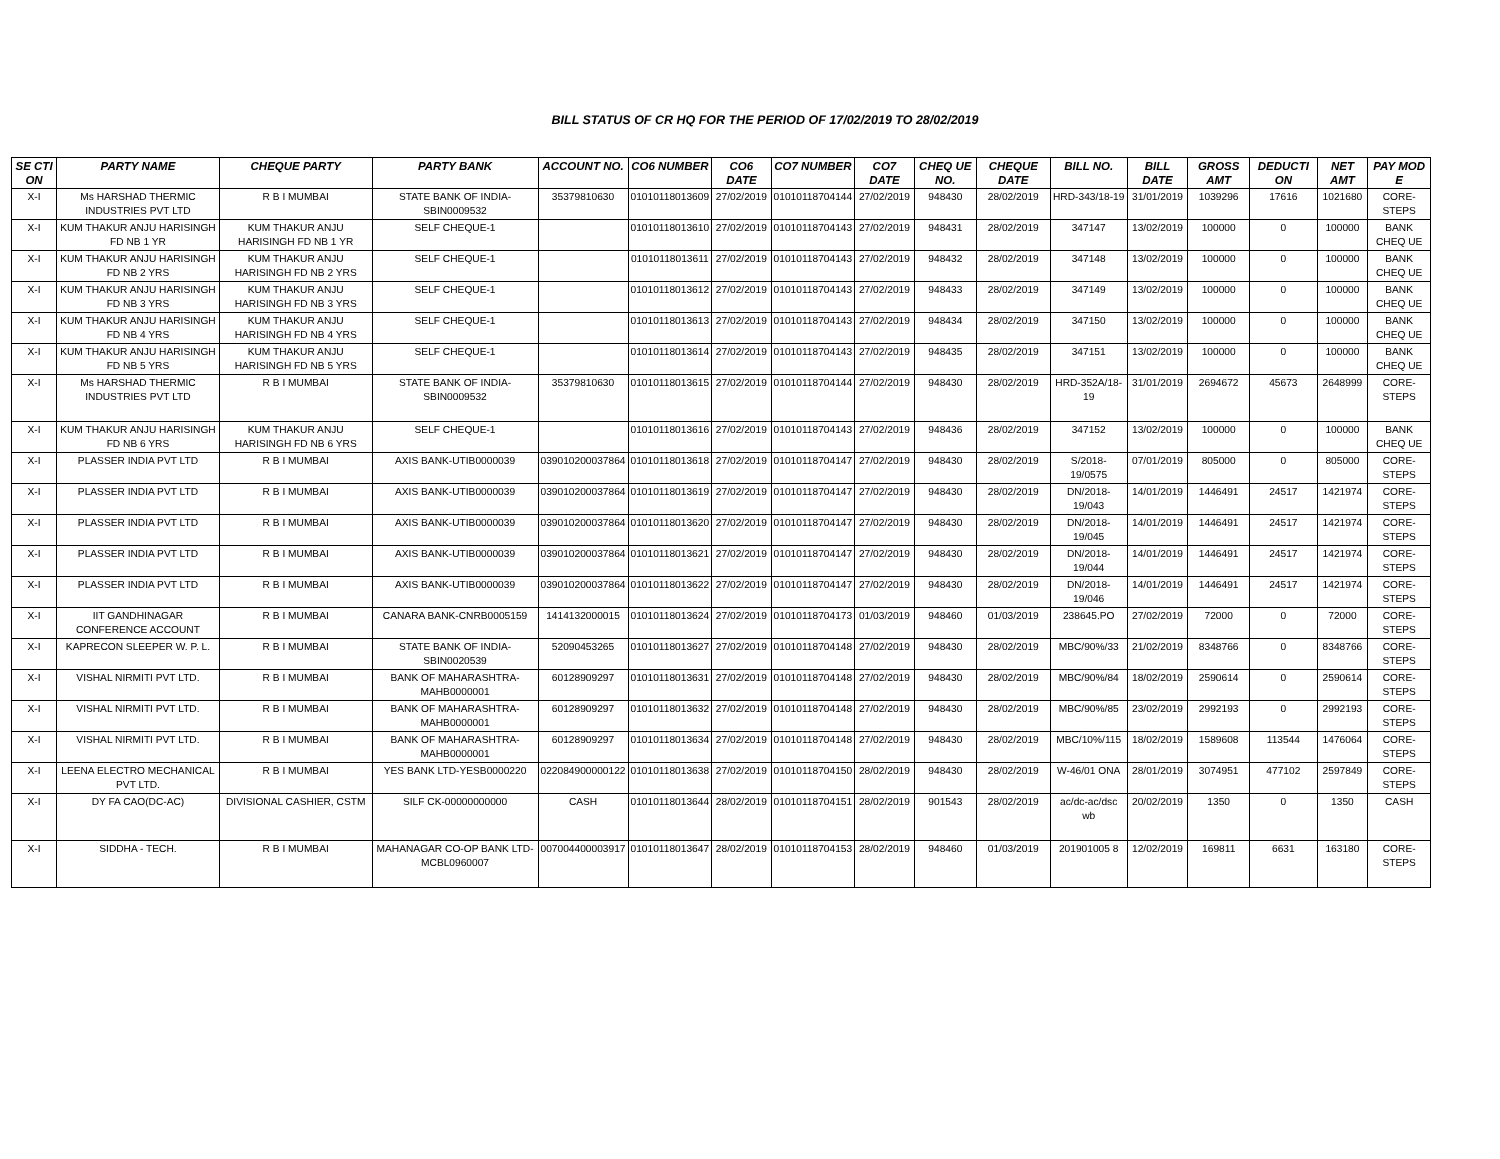BILL STATUS OF CR HQ FOR THE PERIOD OF 17/02/2019 TO 28/02/2019
| SE CTI ON | PARTY NAME | CHEQUE PARTY | PARTY BANK | ACCOUNT NO. | CO6 NUMBER | CO6 DATE | CO7 NUMBER | CO7 DATE | CHEQ UE NO. | CHEQUE DATE | BILL NO. | BILL DATE | GROSS AMT | DEDUCTI ON | NET AMT | PAY MOD E |
| --- | --- | --- | --- | --- | --- | --- | --- | --- | --- | --- | --- | --- | --- | --- | --- | --- |
| X-I | Ms HARSHAD THERMIC INDUSTRIES PVT LTD | R B I MUMBAI | STATE BANK OF INDIA-SBIN0009532 | 35379810630 | 01010118013609 | 27/02/2019 | 01010118704144 | 27/02/2019 | 948430 | 28/02/2019 | HRD-343/18-19 | 31/01/2019 | 1039296 | 17616 | 1021680 | CORE-STEPS |
| X-I | KUM THAKUR ANJU HARISINGH FD NB 1 YR | KUM THAKUR ANJU HARISINGH FD NB 1 YR | SELF CHEQUE-1 | | 01010118013610 | 27/02/2019 | 01010118704143 | 27/02/2019 | 948431 | 28/02/2019 | 347147 | 13/02/2019 | 100000 | 0 | 100000 | BANK CHEQ UE |
| X-I | KUM THAKUR ANJU HARISINGH FD NB 2 YRS | KUM THAKUR ANJU HARISINGH FD NB 2 YRS | SELF CHEQUE-1 | | 01010118013611 | 27/02/2019 | 01010118704143 | 27/02/2019 | 948432 | 28/02/2019 | 347148 | 13/02/2019 | 100000 | 0 | 100000 | BANK CHEQ UE |
| X-I | KUM THAKUR ANJU HARISINGH FD NB 3 YRS | KUM THAKUR ANJU HARISINGH FD NB 3 YRS | SELF CHEQUE-1 | | 01010118013612 | 27/02/2019 | 01010118704143 | 27/02/2019 | 948433 | 28/02/2019 | 347149 | 13/02/2019 | 100000 | 0 | 100000 | BANK CHEQ UE |
| X-I | KUM THAKUR ANJU HARISINGH FD NB 4 YRS | KUM THAKUR ANJU HARISINGH FD NB 4 YRS | SELF CHEQUE-1 | | 01010118013613 | 27/02/2019 | 01010118704143 | 27/02/2019 | 948434 | 28/02/2019 | 347150 | 13/02/2019 | 100000 | 0 | 100000 | BANK CHEQ UE |
| X-I | KUM THAKUR ANJU HARISINGH FD NB 5 YRS | KUM THAKUR ANJU HARISINGH FD NB 5 YRS | SELF CHEQUE-1 | | 01010118013614 | 27/02/2019 | 01010118704143 | 27/02/2019 | 948435 | 28/02/2019 | 347151 | 13/02/2019 | 100000 | 0 | 100000 | BANK CHEQ UE |
| X-I | Ms HARSHAD THERMIC INDUSTRIES PVT LTD | R B I MUMBAI | STATE BANK OF INDIA-SBIN0009532 | 35379810630 | 01010118013615 | 27/02/2019 | 01010118704144 | 27/02/2019 | 948430 | 28/02/2019 | HRD-352A/18-19 | 31/01/2019 | 2694672 | 45673 | 2648999 | CORE-STEPS |
| X-I | KUM THAKUR ANJU HARISINGH FD NB 6 YRS | KUM THAKUR ANJU HARISINGH FD NB 6 YRS | SELF CHEQUE-1 | | 01010118013616 | 27/02/2019 | 01010118704143 | 27/02/2019 | 948436 | 28/02/2019 | 347152 | 13/02/2019 | 100000 | 0 | 100000 | BANK CHEQ UE |
| X-I | PLASSER INDIA PVT LTD | R B I MUMBAI | AXIS BANK-UTIB0000039 | 039010200037864 | 01010118013618 | 27/02/2019 | 01010118704147 | 27/02/2019 | 948430 | 28/02/2019 | S/2018-19/0575 | 07/01/2019 | 805000 | 0 | 805000 | CORE-STEPS |
| X-I | PLASSER INDIA PVT LTD | R B I MUMBAI | AXIS BANK-UTIB0000039 | 039010200037864 | 01010118013619 | 27/02/2019 | 01010118704147 | 27/02/2019 | 948430 | 28/02/2019 | DN/2018-19/043 | 14/01/2019 | 1446491 | 24517 | 1421974 | CORE-STEPS |
| X-I | PLASSER INDIA PVT LTD | R B I MUMBAI | AXIS BANK-UTIB0000039 | 039010200037864 | 01010118013620 | 27/02/2019 | 01010118704147 | 27/02/2019 | 948430 | 28/02/2019 | DN/2018-19/045 | 14/01/2019 | 1446491 | 24517 | 1421974 | CORE-STEPS |
| X-I | PLASSER INDIA PVT LTD | R B I MUMBAI | AXIS BANK-UTIB0000039 | 039010200037864 | 01010118013621 | 27/02/2019 | 01010118704147 | 27/02/2019 | 948430 | 28/02/2019 | DN/2018-19/044 | 14/01/2019 | 1446491 | 24517 | 1421974 | CORE-STEPS |
| X-I | PLASSER INDIA PVT LTD | R B I MUMBAI | AXIS BANK-UTIB0000039 | 039010200037864 | 01010118013622 | 27/02/2019 | 01010118704147 | 27/02/2019 | 948430 | 28/02/2019 | DN/2018-19/046 | 14/01/2019 | 1446491 | 24517 | 1421974 | CORE-STEPS |
| X-I | IIT GANDHINAGAR CONFERENCE ACCOUNT | R B I MUMBAI | CANARA BANK-CNRB0005159 | 1414132000015 | 01010118013624 | 27/02/2019 | 01010118704173 | 01/03/2019 | 948460 | 01/03/2019 | 238645.PO | 27/02/2019 | 72000 | 0 | 72000 | CORE-STEPS |
| X-I | KAPRECON SLEEPER W. P. L. | R B I MUMBAI | STATE BANK OF INDIA-SBIN0020539 | 52090453265 | 01010118013627 | 27/02/2019 | 01010118704148 | 27/02/2019 | 948430 | 28/02/2019 | MBC/90%/33 | 21/02/2019 | 8348766 | 0 | 8348766 | CORE-STEPS |
| X-I | VISHAL NIRMITI PVT LTD. | R B I MUMBAI | BANK OF MAHARASHTRA-MAHB0000001 | 60128909297 | 01010118013631 | 27/02/2019 | 01010118704148 | 27/02/2019 | 948430 | 28/02/2019 | MBC/90%/84 | 18/02/2019 | 2590614 | 0 | 2590614 | CORE-STEPS |
| X-I | VISHAL NIRMITI PVT LTD. | R B I MUMBAI | BANK OF MAHARASHTRA-MAHB0000001 | 60128909297 | 01010118013632 | 27/02/2019 | 01010118704148 | 27/02/2019 | 948430 | 28/02/2019 | MBC/90%/85 | 23/02/2019 | 2992193 | 0 | 2992193 | CORE-STEPS |
| X-I | VISHAL NIRMITI PVT LTD. | R B I MUMBAI | BANK OF MAHARASHTRA-MAHB0000001 | 60128909297 | 01010118013634 | 27/02/2019 | 01010118704148 | 27/02/2019 | 948430 | 28/02/2019 | MBC/10%/115 | 18/02/2019 | 1589608 | 113544 | 1476064 | CORE-STEPS |
| X-I | LEENA ELECTRO MECHANICAL PVT LTD. | R B I MUMBAI | YES BANK LTD-YESB0000220 | 022084900000122 | 01010118013638 | 27/02/2019 | 01010118704150 | 28/02/2019 | 948430 | 28/02/2019 | W-46/01 ONA | 28/01/2019 | 3074951 | 477102 | 2597849 | CORE-STEPS |
| X-I | DY FA CAO(DC-AC) | DIVISIONAL CASHIER, CSTM | SILF CK-00000000000 | CASH | 01010118013644 | 28/02/2019 | 01010118704151 | 28/02/2019 | 901543 | 28/02/2019 | ac/dc-ac/dsc wb | 20/02/2019 | 1350 | 0 | 1350 | CASH |
| X-I | SIDDHA - TECH. | R B I MUMBAI | MAHANAGAR CO-OP BANK LTD-MCBL0960007 | 007004400003917 | 01010118013647 | 28/02/2019 | 01010118704153 | 28/02/2019 | 948460 | 01/03/2019 | 201901005 8 | 12/02/2019 | 169811 | 6631 | 163180 | CORE-STEPS |